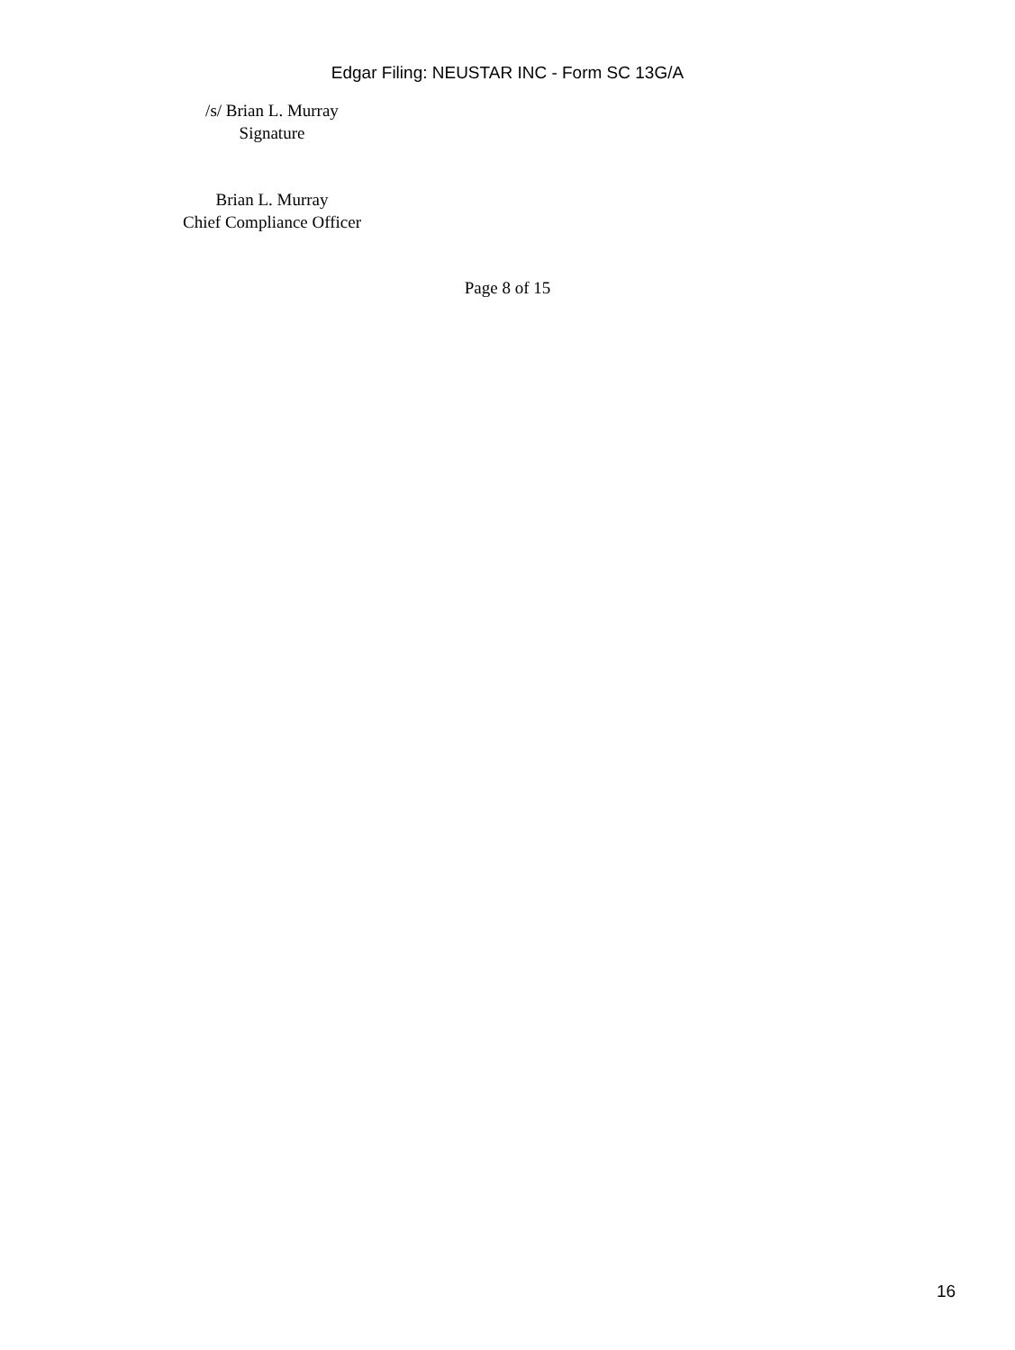Edgar Filing: NEUSTAR INC - Form SC 13G/A
/s/ Brian L. Murray
Signature
Brian L. Murray
Chief Compliance Officer
Page 8 of 15
16